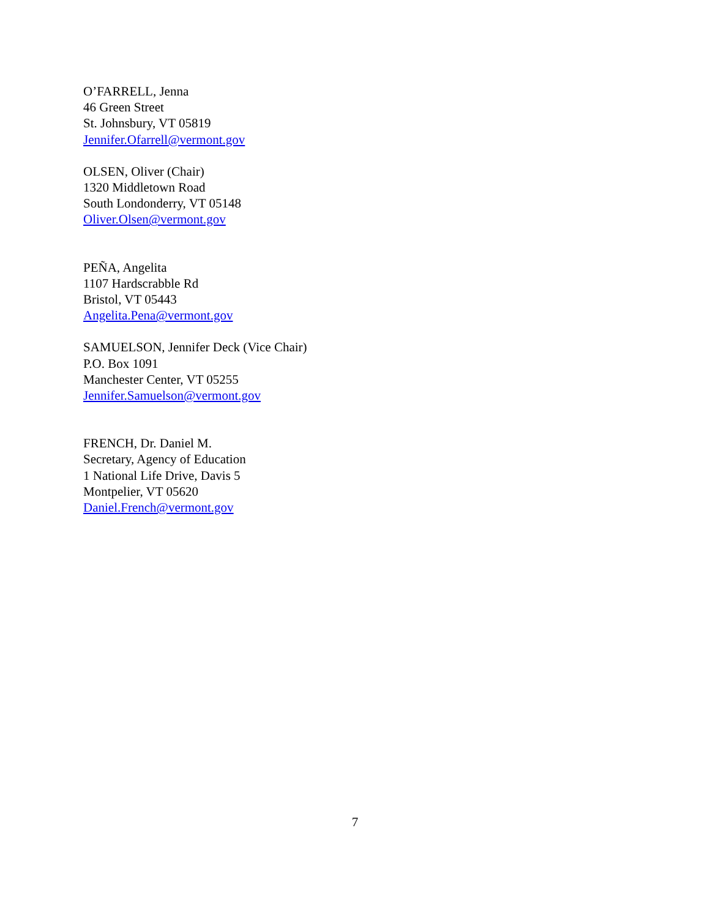O’FARRELL, Jenna
46 Green Street
St. Johnsbury, VT 05819
Jennifer.Ofarrell@vermont.gov
OLSEN, Oliver (Chair)
1320 Middletown Road
South Londonderry, VT 05148
Oliver.Olsen@vermont.gov
PEÑA, Angelita
1107 Hardscrabble Rd
Bristol, VT 05443
Angelita.Pena@vermont.gov
SAMUELSON, Jennifer Deck (Vice Chair)
P.O. Box 1091
Manchester Center, VT 05255
Jennifer.Samuelson@vermont.gov
FRENCH, Dr. Daniel M.
Secretary, Agency of Education
1 National Life Drive, Davis 5
Montpelier, VT 05620
Daniel.French@vermont.gov
7